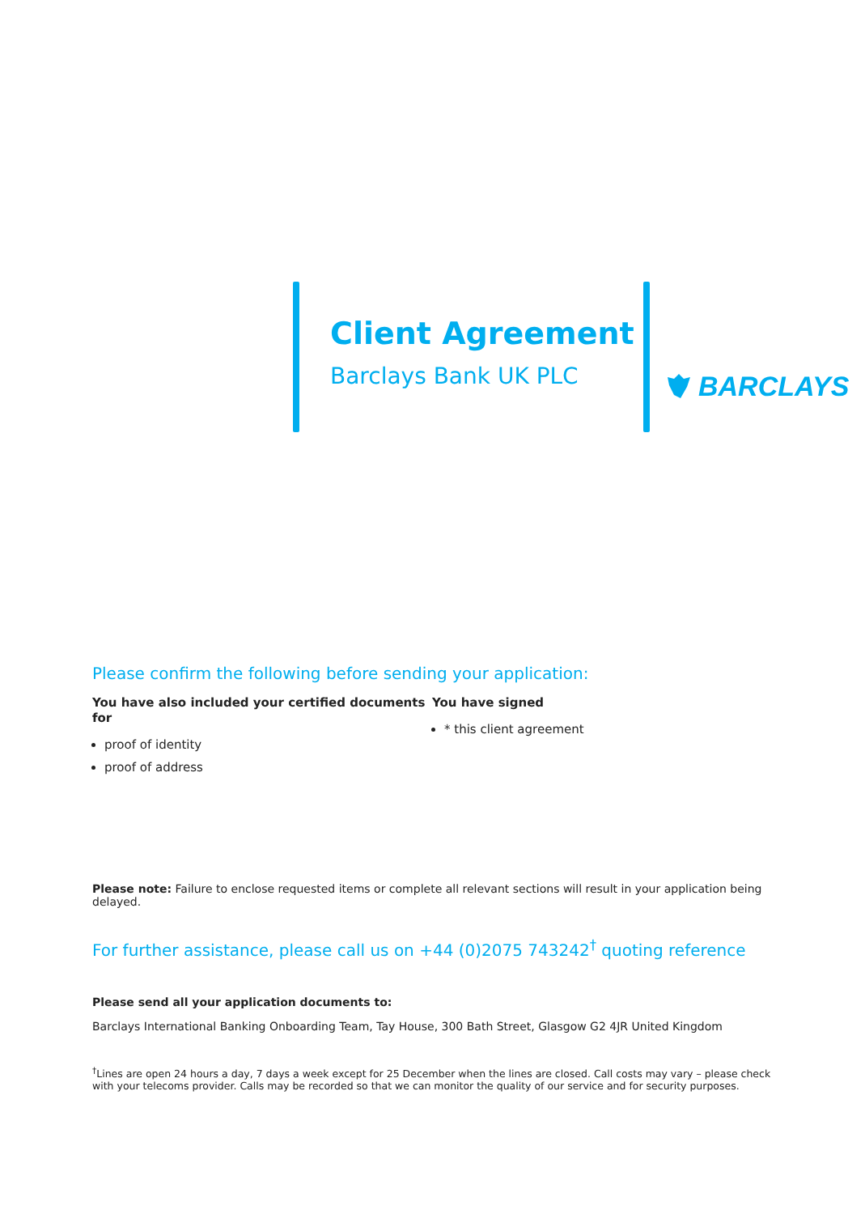Client Agreement
Barclays Bank UK PLC
BARCLAYS
Please confirm the following before sending your application:
You have also included your certified documents for
proof of identity
proof of address
You have signed
* this client agreement
Please note: Failure to enclose requested items or complete all relevant sections will result in your application being delayed.
For further assistance, please call us on +44 (0)2075 743242<sup>†</sup> quoting reference
Please send all your application documents to:
Barclays International Banking Onboarding Team, Tay House, 300 Bath Street, Glasgow G2 4JR United Kingdom
<sup>†</sup> Lines are open 24 hours a day, 7 days a week except for 25 December when the lines are closed. Call costs may vary – please check with your telecoms provider. Calls may be recorded so that we can monitor the quality of our service and for security purposes.